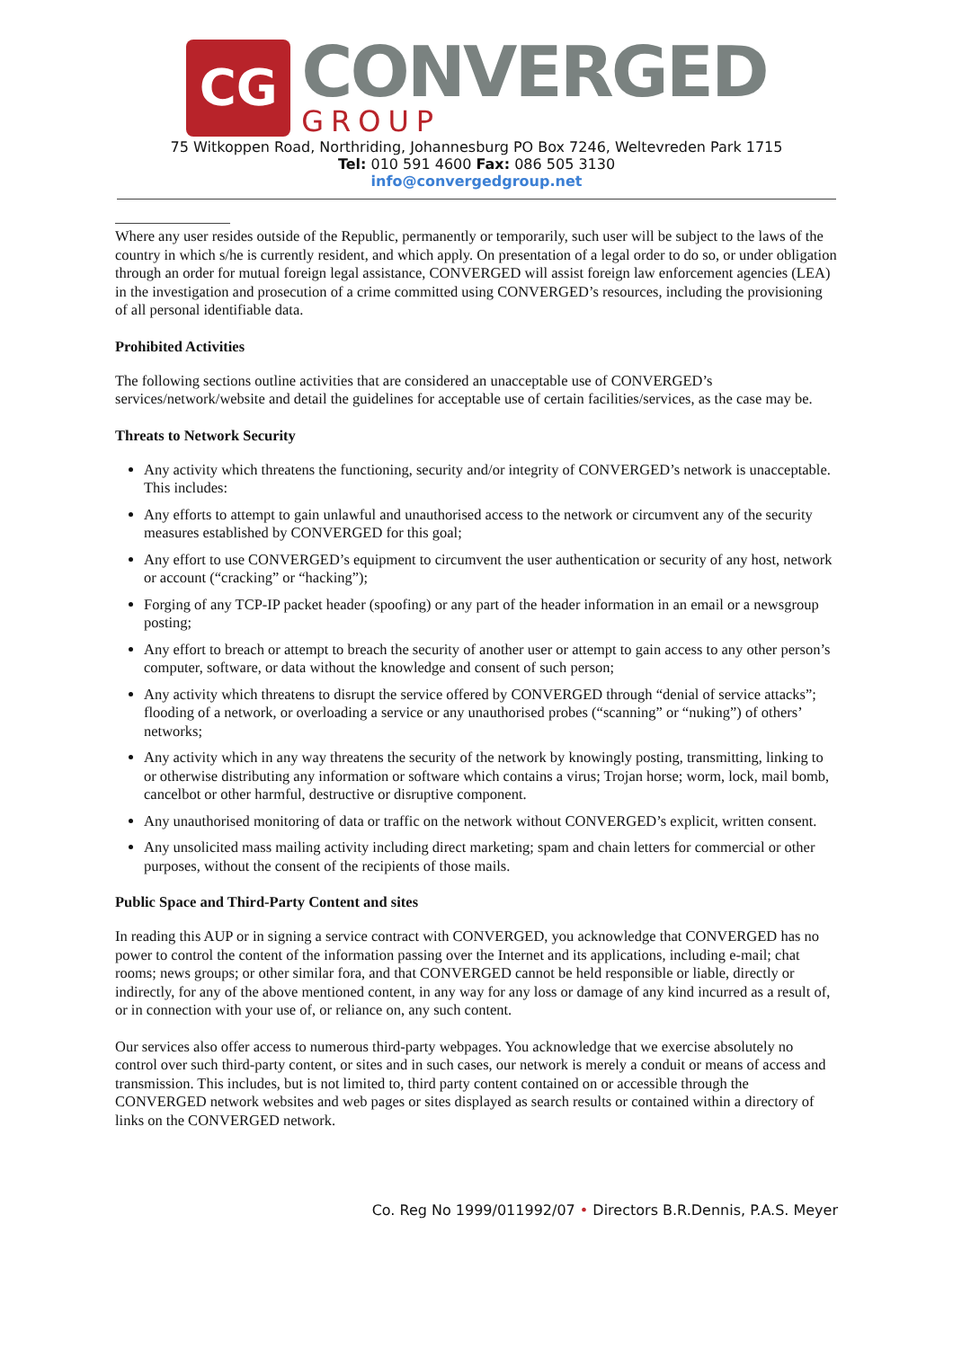CG
CONVERGED
GROUP
75 Witkoppen Road, Northriding, Johannesburg PO Box 7246, Weltevreden Park 1715
Tel: 010 591 4600 Fax: 086 505 3130
info@convergedgroup.net
Where any user resides outside of the Republic, permanently or temporarily, such user will be subject to the laws of the country in which s/he is currently resident, and which apply. On presentation of a legal order to do so, or under obligation through an order for mutual foreign legal assistance, CONVERGED will assist foreign law enforcement agencies (LEA) in the investigation and prosecution of a crime committed using CONVERGED’s resources, including the provisioning of all personal identifiable data.
Prohibited Activities
The following sections outline activities that are considered an unacceptable use of CONVERGED’s services/network/website and detail the guidelines for acceptable use of certain facilities/services, as the case may be.
Threats to Network Security
Any activity which threatens the functioning, security and/or integrity of CONVERGED’s network is unacceptable. This includes:
Any efforts to attempt to gain unlawful and unauthorised access to the network or circumvent any of the security measures established by CONVERGED for this goal;
Any effort to use CONVERGED’s equipment to circumvent the user authentication or security of any host, network or account (“cracking” or “hacking”);
Forging of any TCP-IP packet header (spoofing) or any part of the header information in an email or a newsgroup posting;
Any effort to breach or attempt to breach the security of another user or attempt to gain access to any other person’s computer, software, or data without the knowledge and consent of such person;
Any activity which threatens to disrupt the service offered by CONVERGED through “denial of service attacks”; flooding of a network, or overloading a service or any unauthorised probes (“scanning” or “nuking”) of others’ networks;
Any activity which in any way threatens the security of the network by knowingly posting, transmitting, linking to or otherwise distributing any information or software which contains a virus; Trojan horse; worm, lock, mail bomb, cancelbot or other harmful, destructive or disruptive component.
Any unauthorised monitoring of data or traffic on the network without CONVERGED’s explicit, written consent.
Any unsolicited mass mailing activity including direct marketing; spam and chain letters for commercial or other purposes, without the consent of the recipients of those mails.
Public Space and Third-Party Content and sites
In reading this AUP or in signing a service contract with CONVERGED, you acknowledge that CONVERGED has no power to control the content of the information passing over the Internet and its applications, including e-mail; chat rooms; news groups; or other similar fora, and that CONVERGED cannot be held responsible or liable, directly or indirectly, for any of the above mentioned content, in any way for any loss or damage of any kind incurred as a result of, or in connection with your use of, or reliance on, any such content.
Our services also offer access to numerous third-party webpages. You acknowledge that we exercise absolutely no control over such third-party content, or sites and in such cases, our network is merely a conduit or means of access and transmission. This includes, but is not limited to, third party content contained on or accessible through the CONVERGED network websites and web pages or sites displayed as search results or contained within a directory of links on the CONVERGED network.
Co. Reg No 1999/011992/07 • Directors B.R.Dennis, P.A.S. Meyer